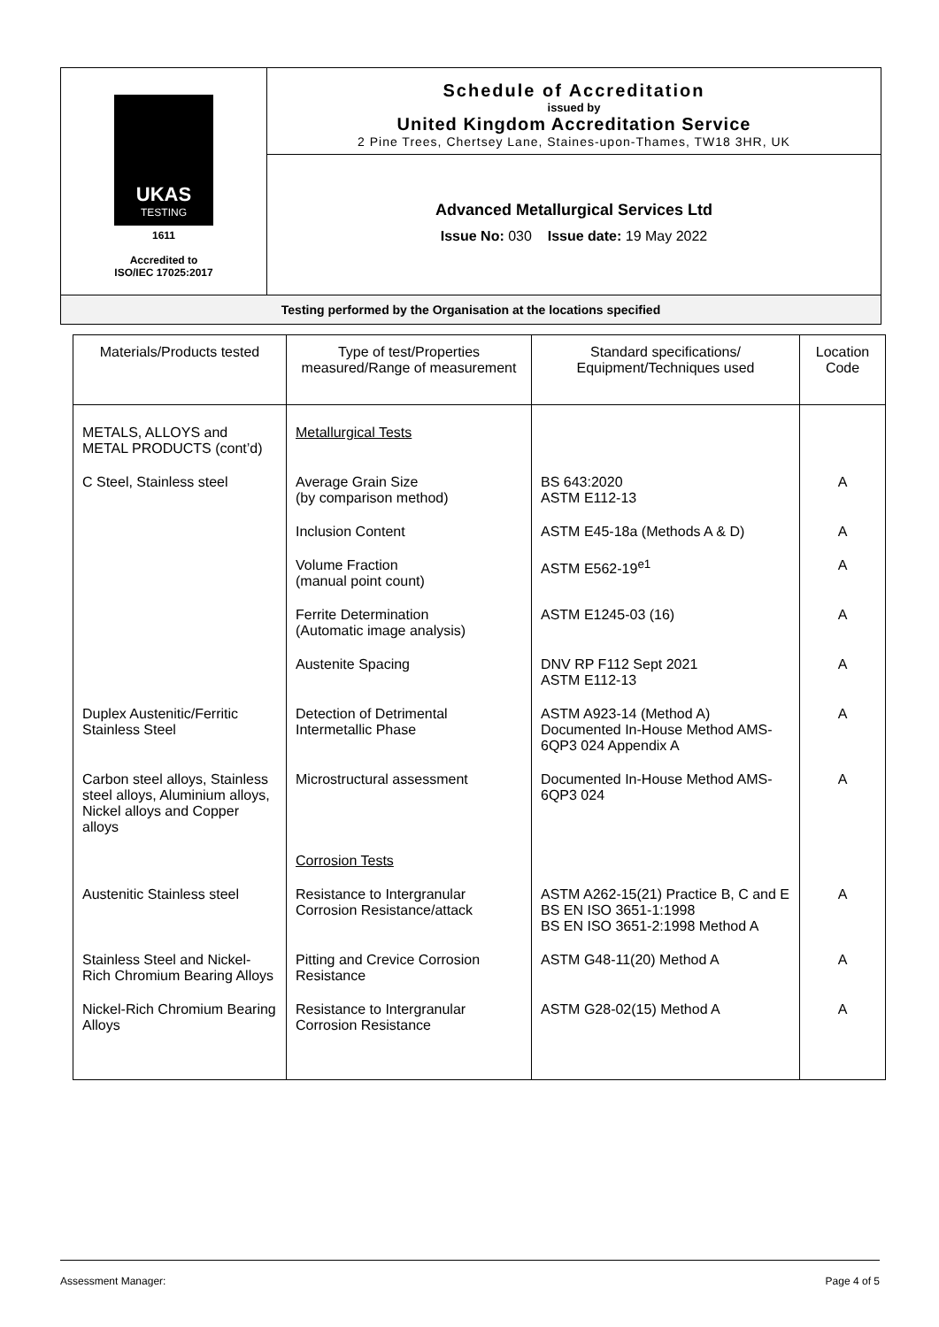UKAS
TESTING
1611
Accredited to
ISO/IEC 17025:2017
Schedule of Accreditation
issued by
United Kingdom Accreditation Service
2 Pine Trees, Chertsey Lane, Staines-upon-Thames, TW18 3HR, UK
Advanced Metallurgical Services Ltd
Issue No: 030 Issue date: 19 May 2022
Testing performed by the Organisation at the locations specified
| Materials/Products tested | Type of test/Properties measured/Range of measurement | Standard specifications/ Equipment/Techniques used | Location Code |
| --- | --- | --- | --- |
| METALS, ALLOYS and METAL PRODUCTS (cont’d) | Metallurgical Tests | | |
| C Steel, Stainless steel | Average Grain Size (by comparison method) | BS 643:2020 ASTM E112-13 | A |
| | Inclusion Content | ASTM E45-18a (Methods A & D) | A |
| | Volume Fraction (manual point count) | ASTM E562-19<sup>e1</sup> | A |
| | Ferrite Determination (Automatic image analysis) | ASTM E1245-03 (16) | A |
| | Austenite Spacing | DNV RP F112 Sept 2021 ASTM E112-13 | A |
| Duplex Austenitic/Ferritic Stainless Steel | Detection of Detrimental Intermetallic Phase | ASTM A923-14 (Method A) Documented In-House Method AMS-6QP3 024 Appendix A | A |
| Carbon steel alloys, Stainless steel alloys, Aluminium alloys, Nickel alloys and Copper alloys | Microstructural assessment | Documented In-House Method AMS-6QP3 024 | A |
| | Corrosion Tests | | |
| Austenitic Stainless steel | Resistance to Intergranular Corrosion Resistance/attack | ASTM A262-15(21) Practice B, C and E BS EN ISO 3651-1:1998 BS EN ISO 3651-2:1998 Method A | A |
| Stainless Steel and Nickel-Rich Chromium Bearing Alloys | Pitting and Crevice Corrosion Resistance | ASTM G48-11(20) Method A | A |
| Nickel-Rich Chromium Bearing Alloys | Resistance to Intergranular Corrosion Resistance | ASTM G28-02(15) Method A | A |
Assessment Manager: Page 4 of 5